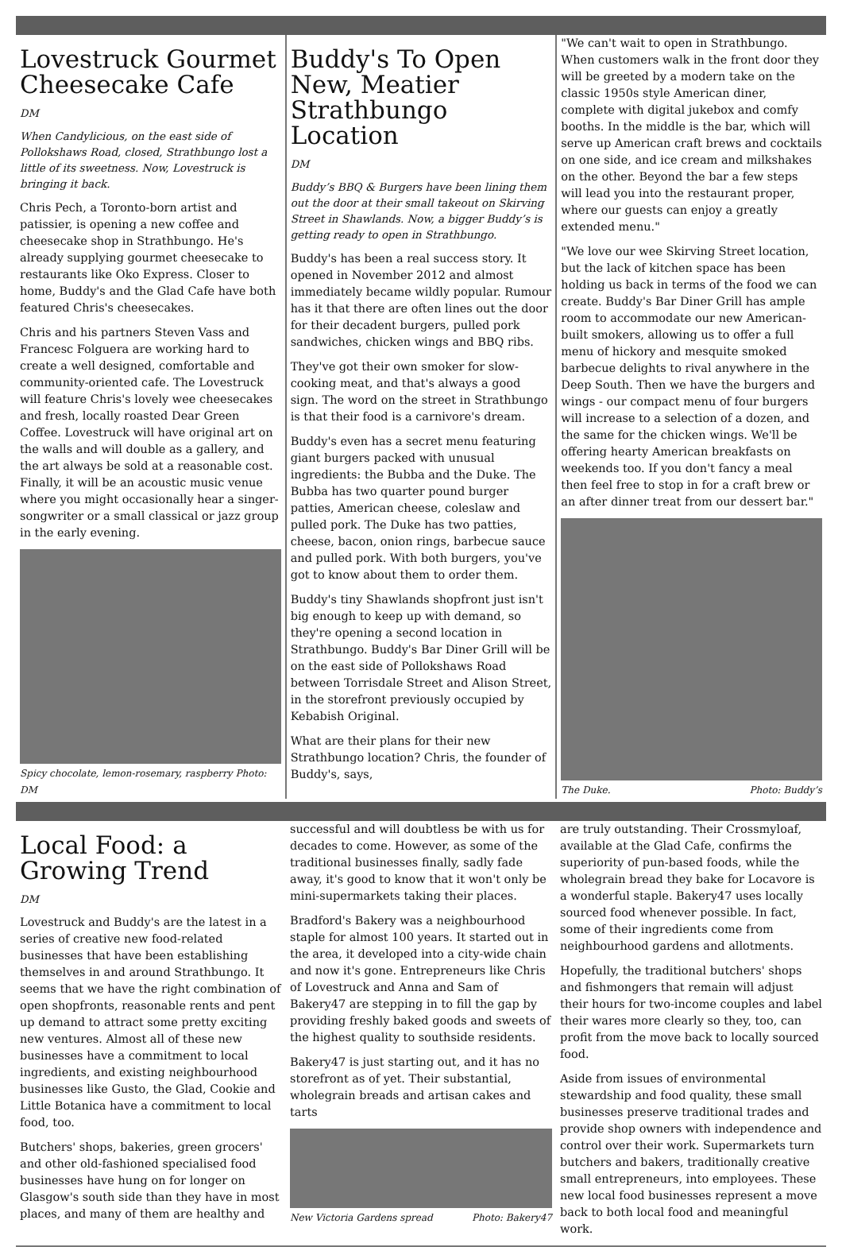Lovestruck Gourmet Cheesecake Cafe
DM
When Candylicious, on the east side of Pollokshaws Road, closed, Strathbungo lost a little of its sweetness. Now, Lovestruck is bringing it back.
Chris Pech, a Toronto-born artist and patissier, is opening a new coffee and cheesecake shop in Strathbungo. He's already supplying gourmet cheesecake to restaurants like Oko Express. Closer to home, Buddy's and the Glad Cafe have both featured Chris's cheesecakes.
Chris and his partners Steven Vass and Francesc Folguera are working hard to create a well designed, comfortable and community-oriented cafe. The Lovestruck will feature Chris's lovely wee cheesecakes and fresh, locally roasted Dear Green Coffee. Lovestruck will have original art on the walls and will double as a gallery, and the art always be sold at a reasonable cost. Finally, it will be an acoustic music venue where you might occasionally hear a singer-songwriter or a small classical or jazz group in the early evening.
Spicy chocolate, lemon-rosemary, raspberry Photo: DM
Buddy's To Open New, Meatier Strathbungo Location
DM
Buddy’s BBQ & Burgers have been lining them out the door at their small takeout on Skirving Street in Shawlands. Now, a bigger Buddy’s is getting ready to open in Strathbungo.
Buddy's has been a real success story. It opened in November 2012 and almost immediately became wildly popular. Rumour has it that there are often lines out the door for their decadent burgers, pulled pork sandwiches, chicken wings and BBQ ribs.
They've got their own smoker for slow-cooking meat, and that's always a good sign. The word on the street in Strathbungo is that their food is a carnivore's dream.
Buddy's even has a secret menu featuring giant burgers packed with unusual ingredients: the Bubba and the Duke. The Bubba has two quarter pound burger patties, American cheese, coleslaw and pulled pork. The Duke has two patties, cheese, bacon, onion rings, barbecue sauce and pulled pork. With both burgers, you've got to know about them to order them.
Buddy's tiny Shawlands shopfront just isn't big enough to keep up with demand, so they're opening a second location in Strathbungo. Buddy's Bar Diner Grill will be on the east side of Pollokshaws Road between Torrisdale Street and Alison Street, in the storefront previously occupied by Kebabish Original.
What are their plans for their new Strathbungo location? Chris, the founder of Buddy's, says,
"We can't wait to open in Strathbungo. When customers walk in the front door they will be greeted by a modern take on the classic 1950s style American diner, complete with digital jukebox and comfy booths. In the middle is the bar, which will serve up American craft brews and cocktails on one side, and ice cream and milkshakes on the other. Beyond the bar a few steps will lead you into the restaurant proper, where our guests can enjoy a greatly extended menu."
"We love our wee Skirving Street location, but the lack of kitchen space has been holding us back in terms of the food we can create. Buddy's Bar Diner Grill has ample room to accommodate our new American-built smokers, allowing us to offer a full menu of hickory and mesquite smoked barbecue delights to rival anywhere in the Deep South. Then we have the burgers and wings - our compact menu of four burgers will increase to a selection of a dozen, and the same for the chicken wings. We'll be offering hearty American breakfasts on weekends too. If you don't fancy a meal then feel free to stop in for a craft brew or an after dinner treat from our dessert bar."
The Duke. Photo: Buddy’s
Local Food: a Growing Trend
DM
Lovestruck and Buddy's are the latest in a series of creative new food-related businesses that have been establishing themselves in and around Strathbungo. It seems that we have the right combination of open shopfronts, reasonable rents and pent up demand to attract some pretty exciting new ventures. Almost all of these new businesses have a commitment to local ingredients, and existing neighbourhood businesses like Gusto, the Glad, Cookie and Little Botanica have a commitment to local food, too.
Butchers' shops, bakeries, green grocers' and other old-fashioned specialised food businesses have hung on for longer on Glasgow's south side than they have in most places, and many of them are healthy and
successful and will doubtless be with us for decades to come. However, as some of the traditional businesses finally, sadly fade away, it's good to know that it won't only be mini-supermarkets taking their places.
Bradford's Bakery was a neighbourhood staple for almost 100 years. It started out in the area, it developed into a city-wide chain and now it's gone. Entrepreneurs like Chris of Lovestruck and Anna and Sam of Bakery47 are stepping in to fill the gap by providing freshly baked goods and sweets of the highest quality to southside residents.
Bakery47 is just starting out, and it has no storefront as of yet. Their substantial, wholegrain breads and artisan cakes and tarts
New Victoria Gardens spread Photo: Bakery47
are truly outstanding. Their Crossmyloaf, available at the Glad Cafe, confirms the superiority of pun-based foods, while the wholegrain bread they bake for Locavore is a wonderful staple. Bakery47 uses locally sourced food whenever possible. In fact, some of their ingredients come from neighbourhood gardens and allotments.
Hopefully, the traditional butchers' shops and fishmongers that remain will adjust their hours for two-income couples and label their wares more clearly so they, too, can profit from the move back to locally sourced food.
Aside from issues of environmental stewardship and food quality, these small businesses preserve traditional trades and provide shop owners with independence and control over their work. Supermarkets turn butchers and bakers, traditionally creative small entrepreneurs, into employees. These new local food businesses represent a move back to both local food and meaningful work.